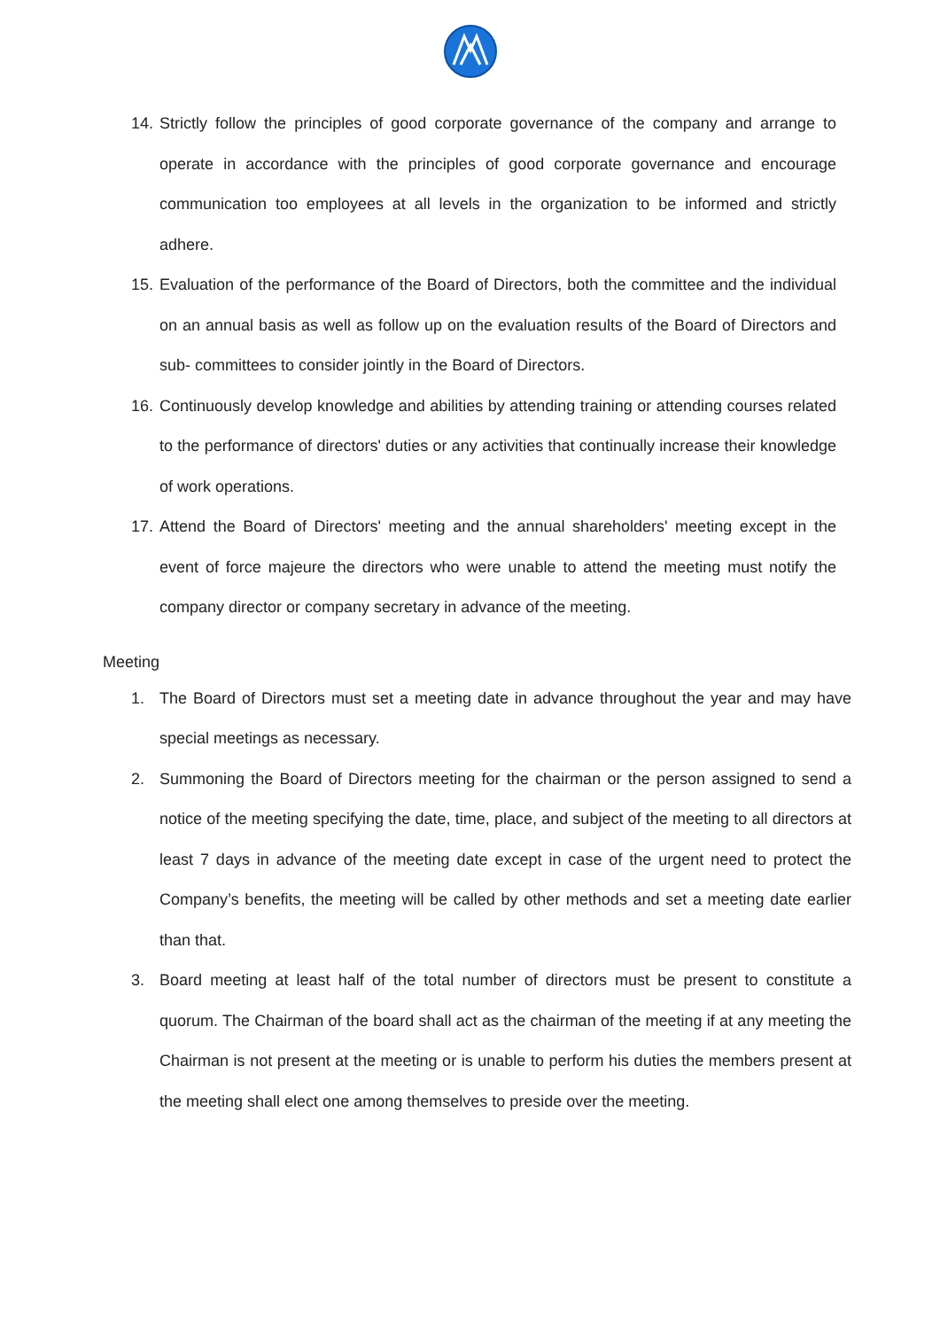14. Strictly follow the principles of good corporate governance of the company and arrange to operate in accordance with the principles of good corporate governance and encourage communication too employees at all levels in the organization to be informed and strictly adhere.
15. Evaluation of the performance of the Board of Directors, both the committee and the individual on an annual basis as well as follow up on the evaluation results of the Board of Directors and sub- committees to consider jointly in the Board of Directors.
16. Continuously develop knowledge and abilities by attending training or attending courses related to the performance of directors' duties or any activities that continually increase their knowledge of work operations.
17. Attend the Board of Directors' meeting and the annual shareholders' meeting except in the event of force majeure the directors who were unable to attend the meeting must notify the company director or company secretary in advance of the meeting.
Meeting
1. The Board of Directors must set a meeting date in advance throughout the year and may have special meetings as necessary.
2. Summoning the Board of Directors meeting for the chairman or the person assigned to send a notice of the meeting specifying the date, time, place, and subject of the meeting to all directors at least 7 days in advance of the meeting date except in case of the urgent need to protect the Company’s benefits, the meeting will be called by other methods and set a meeting date earlier than that.
3. Board meeting at least half of the total number of directors must be present to constitute a quorum. The Chairman of the board shall act as the chairman of the meeting if at any meeting the Chairman is not present at the meeting or is unable to perform his duties the members present at the meeting shall elect one among themselves to preside over the meeting.